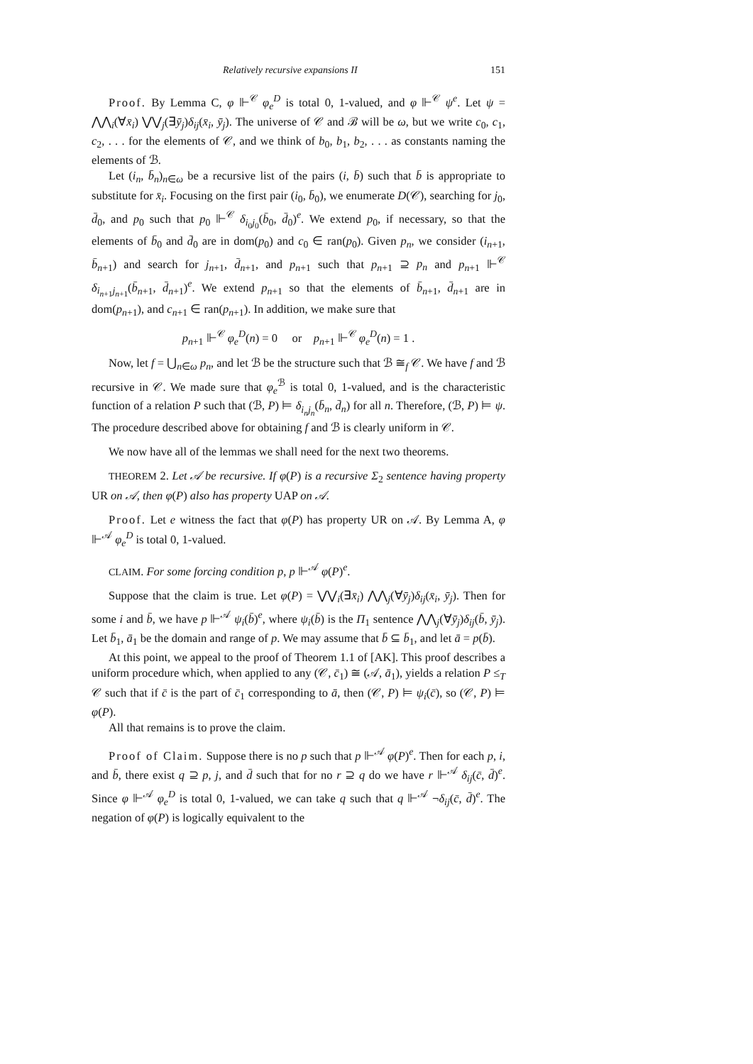Relatively recursive expansions II 151
Proof. By Lemma C, φ ⊩<sup>𝒞</sup> φ<sub>e</sub><sup>D</sup> is total 0, 1-valued, and φ ⊩<sup>𝒞</sup> ψ<sup>e</sup>. Let ψ = ⋀⋀<sub>i</sub>(∀x̄<sub>i</sub>) ⋁⋁<sub>j</sub>(∃ȳ<sub>j</sub>)δ<sub>ij</sub>(x̄<sub>i</sub>, ȳ<sub>j</sub>). The universe of 𝒞 and ℬ will be ω, but we write c<sub>0</sub>, c<sub>1</sub>, c<sub>2</sub>, . . . for the elements of 𝒞, and we think of b<sub>0</sub>, b<sub>1</sub>, b<sub>2</sub>, . . . as constants naming the elements of ℬ.
Let (i<sub>n</sub>, b̄<sub>n</sub>)<sub>n∈ω</sub> be a recursive list of the pairs (i, b̄) such that b̄ is appropriate to substitute for x̄<sub>i</sub>. Focusing on the first pair (i<sub>0</sub>, b̄<sub>0</sub>), we enumerate D(𝒞), searching for j<sub>0</sub>, d̄<sub>0</sub>, and p<sub>0</sub> such that p<sub>0</sub> ⊩<sup>𝒞</sup> δ<sub>i<sub>0</sub>j<sub>0</sub></sub>(b̄<sub>0</sub>, d̄<sub>0</sub>)<sup>e</sup>. We extend p<sub>0</sub>, if necessary, so that the elements of b̄<sub>0</sub> and d̄<sub>0</sub> are in dom(p<sub>0</sub>) and c<sub>0</sub> ∈ ran(p<sub>0</sub>). Given p<sub>n</sub>, we consider (i<sub>n+1</sub>, b̄<sub>n+1</sub>) and search for j<sub>n+1</sub>, d̄<sub>n+1</sub>, and p<sub>n+1</sub> such that p<sub>n+1</sub> ⊇ p<sub>n</sub> and p<sub>n+1</sub> ⊩<sup>𝒞</sup> δ<sub>i<sub>n+1</sub>j<sub>n+1</sub></sub>(b̄<sub>n+1</sub>, d̄<sub>n+1</sub>)<sup>e</sup>. We extend p<sub>n+1</sub> so that the elements of b̄<sub>n+1</sub>, d̄<sub>n+1</sub> are in dom(p<sub>n+1</sub>), and c<sub>n+1</sub> ∈ ran(p<sub>n+1</sub>). In addition, we make sure that
p<sub>n+1</sub> ⊩<sup>𝒞</sup> φ<sub>e</sub><sup>D</sup>(n) = 0 or p<sub>n+1</sub> ⊩<sup>𝒞</sup> φ<sub>e</sub><sup>D</sup>(n) = 1 .
Now, let f = ⋃<sub>n∈ω</sub> p<sub>n</sub>, and let ℬ be the structure such that ℬ ≅<sub>f</sub> 𝒞. We have f and ℬ recursive in 𝒞. We made sure that φ<sub>e</sub><sup>ℬ</sup> is total 0, 1-valued, and is the characteristic function of a relation P such that (ℬ, P) ⊨ δ<sub>i<sub>n</sub>j<sub>n</sub></sub>(b̄<sub>n</sub>, d̄<sub>n</sub>) for all n. Therefore, (ℬ, P) ⊨ ψ. The procedure described above for obtaining f and ℬ is clearly uniform in 𝒞.
We now have all of the lemmas we shall need for the next two theorems.
THEOREM 2. Let 𝒜 be recursive. If φ(P) is a recursive Σ<sub>2</sub> sentence having property UR on 𝒜, then φ(P) also has property UAP on 𝒜.
Proof. Let e witness the fact that φ(P) has property UR on 𝒜. By Lemma A, φ ⊩<sup>𝒜</sup> φ<sub>e</sub><sup>D</sup> is total 0, 1-valued.
CLAIM. For some forcing condition p, p ⊩<sup>𝒜</sup> φ(P)<sup>e</sup>.
Suppose that the claim is true. Let φ(P) = ⋁⋁<sub>i</sub>(∃x̄<sub>i</sub>) ⋀⋀<sub>j</sub>(∀ȳ<sub>j</sub>)δ<sub>ij</sub>(x̄<sub>i</sub>, ȳ<sub>j</sub>). Then for some i and b̄, we have p ⊩<sup>𝒜</sup> ψ<sub>i</sub>(b̄)<sup>e</sup>, where ψ<sub>i</sub>(b̄) is the Π<sub>1</sub> sentence ⋀⋀<sub>j</sub>(∀ȳ<sub>j</sub>)δ<sub>ij</sub>(b̄, ȳ<sub>j</sub>). Let b̄<sub>1</sub>, ā<sub>1</sub> be the domain and range of p. We may assume that b̄ ⊆ b̄<sub>1</sub>, and let ā = p(b̄).
At this point, we appeal to the proof of Theorem 1.1 of [AK]. This proof describes a uniform procedure which, when applied to any (𝒞, c̄<sub>1</sub>) ≅ (𝒜, ā<sub>1</sub>), yields a relation P ≤<sub>T</sub> 𝒞 such that if c̄ is the part of c̄<sub>1</sub> corresponding to ā, then (𝒞, P) ⊨ ψ<sub>i</sub>(c̄), so (𝒞, P) ⊨ φ(P).
All that remains is to prove the claim.
Proof of Claim. Suppose there is no p such that p ⊩<sup>𝒜</sup> φ(P)<sup>e</sup>. Then for each p, i, and b̄, there exist q ⊇ p, j, and d̄ such that for no r ⊇ q do we have r ⊩<sup>𝒜</sup> δ<sub>ij</sub>(c̄, d̄)<sup>e</sup>. Since φ ⊩<sup>𝒜</sup> φ<sub>e</sub><sup>D</sup> is total 0, 1-valued, we can take q such that q ⊩<sup>𝒜</sup> ¬δ<sub>ij</sub>(c̄, d̄)<sup>e</sup>. The negation of φ(P) is logically equivalent to the